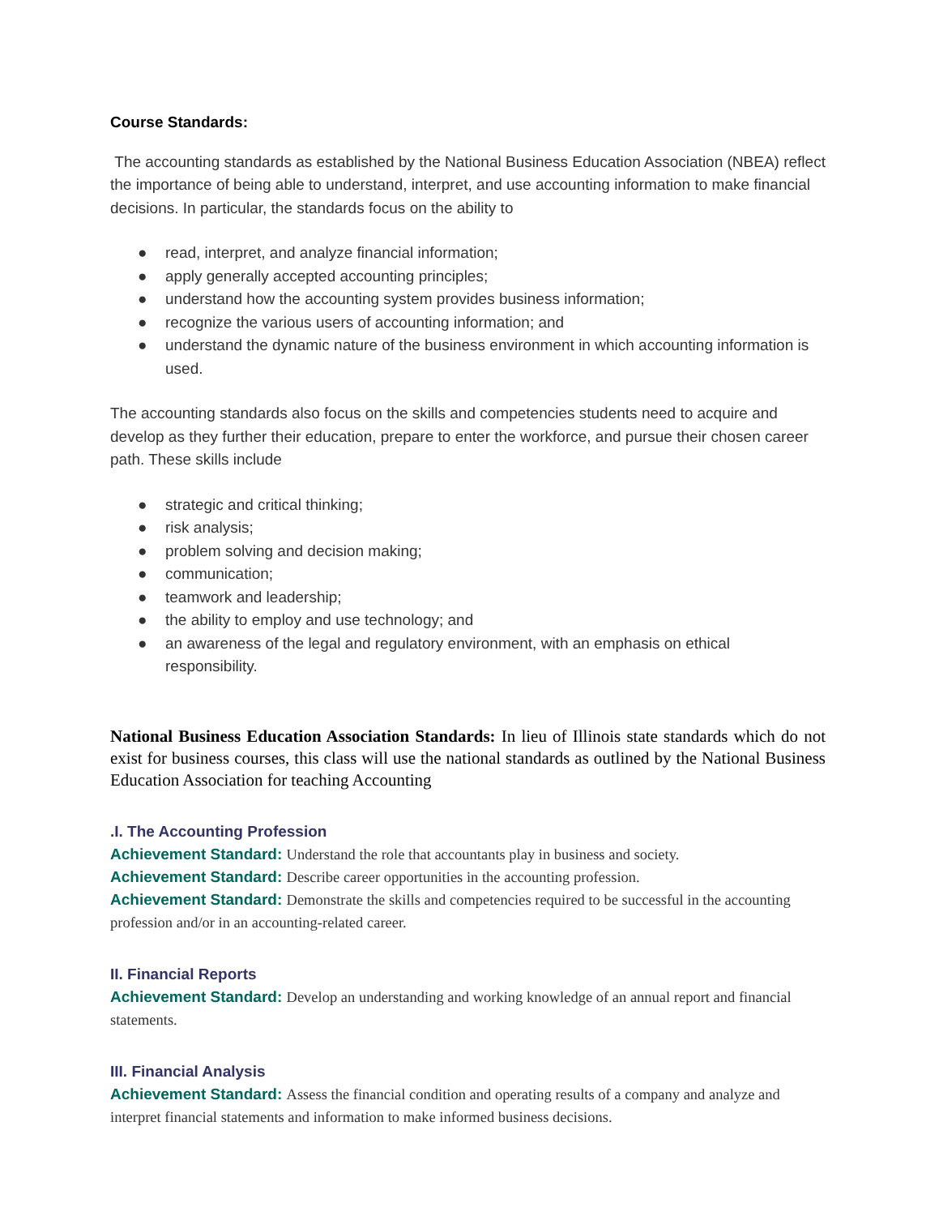Course Standards:
The accounting standards as established by the National Business Education Association (NBEA) reflect the importance of being able to understand, interpret, and use accounting information to make financial decisions. In particular, the standards focus on the ability to
● read, interpret, and analyze financial information;
● apply generally accepted accounting principles;
● understand how the accounting system provides business information;
● recognize the various users of accounting information; and
● understand the dynamic nature of the business environment in which accounting information is used.
The accounting standards also focus on the skills and competencies students need to acquire and develop as they further their education, prepare to enter the workforce, and pursue their chosen career path. These skills include
● strategic and critical thinking;
● risk analysis;
● problem solving and decision making;
● communication;
● teamwork and leadership;
● the ability to employ and use technology; and
● an awareness of the legal and regulatory environment, with an emphasis on ethical responsibility.
National Business Education Association Standards: In lieu of Illinois state standards which do not exist for business courses, this class will use the national standards as outlined by the National Business Education Association for teaching Accounting
.I. The Accounting Profession
Achievement Standard: Understand the role that accountants play in business and society.
Achievement Standard: Describe career opportunities in the accounting profession.
Achievement Standard: Demonstrate the skills and competencies required to be successful in the accounting profession and/or in an accounting-related career.
II. Financial Reports
Achievement Standard: Develop an understanding and working knowledge of an annual report and financial statements.
III. Financial Analysis
Achievement Standard: Assess the financial condition and operating results of a company and analyze and interpret financial statements and information to make informed business decisions.